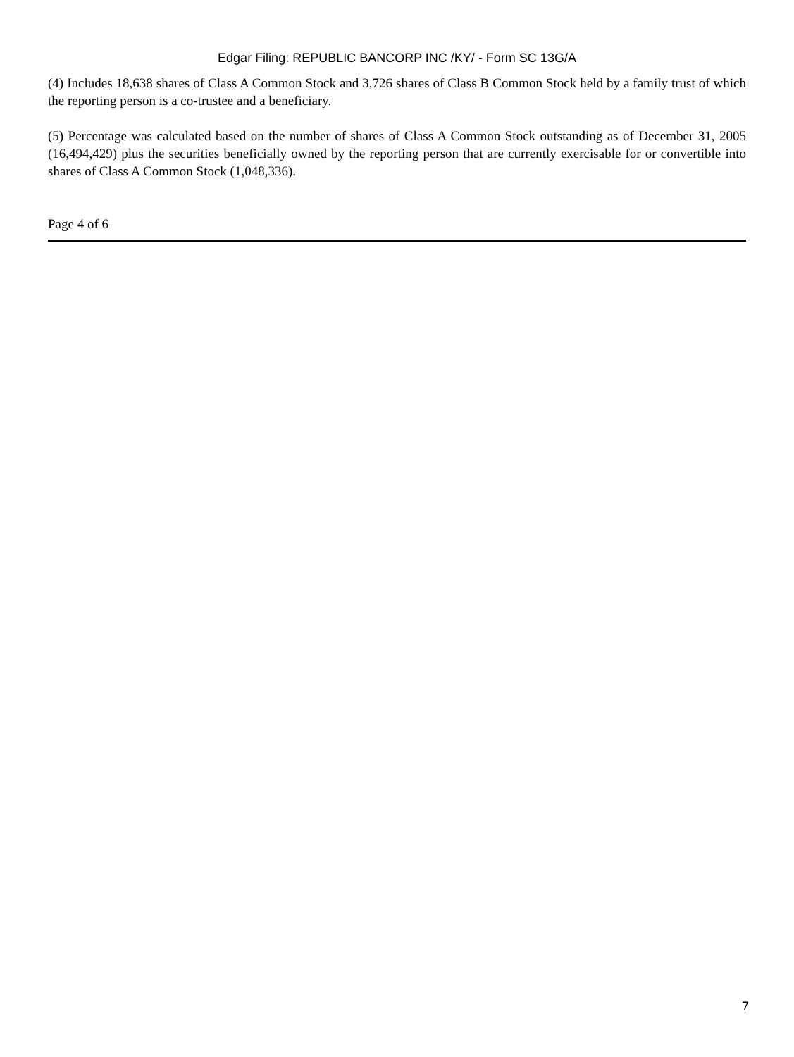Edgar Filing: REPUBLIC BANCORP INC /KY/ - Form SC 13G/A
(4) Includes 18,638 shares of Class A Common Stock and 3,726 shares of Class B Common Stock held by a family trust of which the reporting person is a co-trustee and a beneficiary.
(5) Percentage was calculated based on the number of shares of Class A Common Stock outstanding as of December 31, 2005 (16,494,429) plus the securities beneficially owned by the reporting person that are currently exercisable for or convertible into shares of Class A Common Stock (1,048,336).
Page 4 of 6
7